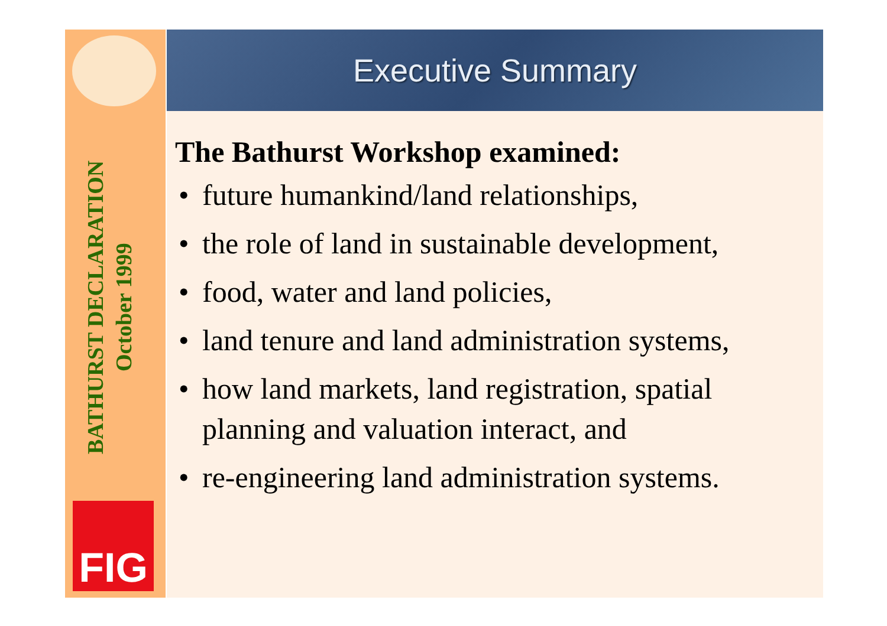BATHURST DECLARATION
October 1999
FIG
Executive Summary
The Bathurst Workshop examined:
• future humankind/land relationships,
• the role of land in sustainable development,
• food, water and land policies,
• land tenure and land administration systems,
• how land markets, land registration, spatial planning and valuation interact, and
• re-engineering land administration systems.